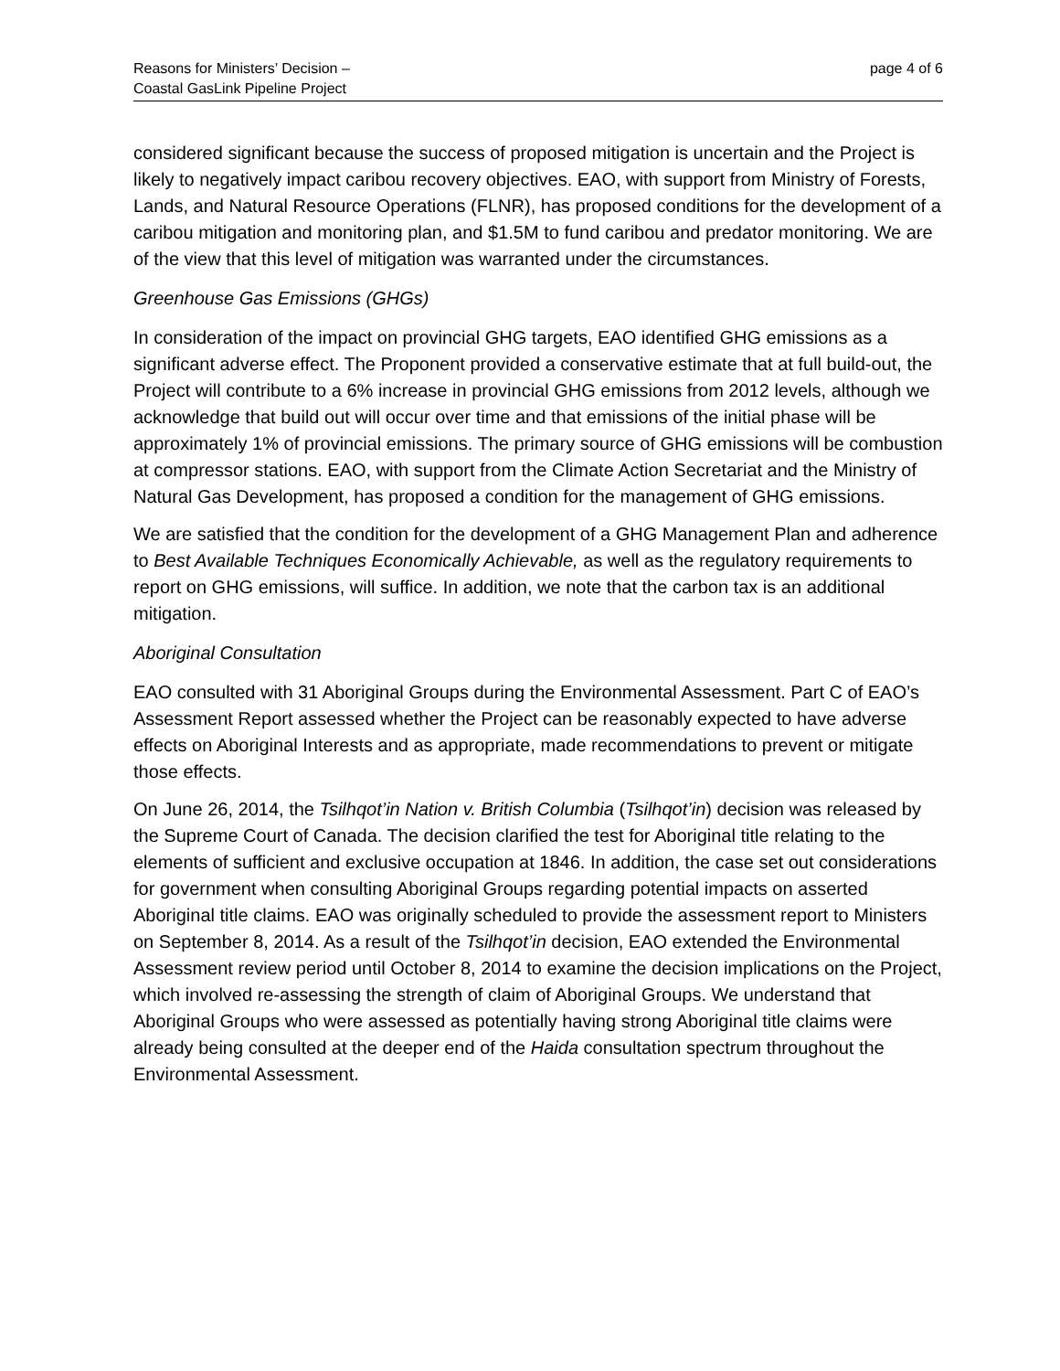Reasons for Ministers’ Decision –
Coastal GasLink Pipeline Project
page 4 of 6
considered significant because the success of proposed mitigation is uncertain and the Project is likely to negatively impact caribou recovery objectives. EAO, with support from Ministry of Forests, Lands, and Natural Resource Operations (FLNR), has proposed conditions for the development of a caribou mitigation and monitoring plan, and $1.5M to fund caribou and predator monitoring. We are of the view that this level of mitigation was warranted under the circumstances.
Greenhouse Gas Emissions (GHGs)
In consideration of the impact on provincial GHG targets, EAO identified GHG emissions as a significant adverse effect. The Proponent provided a conservative estimate that at full build-out, the Project will contribute to a 6% increase in provincial GHG emissions from 2012 levels, although we acknowledge that build out will occur over time and that emissions of the initial phase will be approximately 1% of provincial emissions. The primary source of GHG emissions will be combustion at compressor stations. EAO, with support from the Climate Action Secretariat and the Ministry of Natural Gas Development, has proposed a condition for the management of GHG emissions.
We are satisfied that the condition for the development of a GHG Management Plan and adherence to Best Available Techniques Economically Achievable, as well as the regulatory requirements to report on GHG emissions, will suffice. In addition, we note that the carbon tax is an additional mitigation.
Aboriginal Consultation
EAO consulted with 31 Aboriginal Groups during the Environmental Assessment. Part C of EAO’s Assessment Report assessed whether the Project can be reasonably expected to have adverse effects on Aboriginal Interests and as appropriate, made recommendations to prevent or mitigate those effects.
On June 26, 2014, the Tsilhqot’in Nation v. British Columbia (Tsilhqot’in) decision was released by the Supreme Court of Canada. The decision clarified the test for Aboriginal title relating to the elements of sufficient and exclusive occupation at 1846. In addition, the case set out considerations for government when consulting Aboriginal Groups regarding potential impacts on asserted Aboriginal title claims. EAO was originally scheduled to provide the assessment report to Ministers on September 8, 2014. As a result of the Tsilhqot’in decision, EAO extended the Environmental Assessment review period until October 8, 2014 to examine the decision implications on the Project, which involved re-assessing the strength of claim of Aboriginal Groups. We understand that Aboriginal Groups who were assessed as potentially having strong Aboriginal title claims were already being consulted at the deeper end of the Haida consultation spectrum throughout the Environmental Assessment.